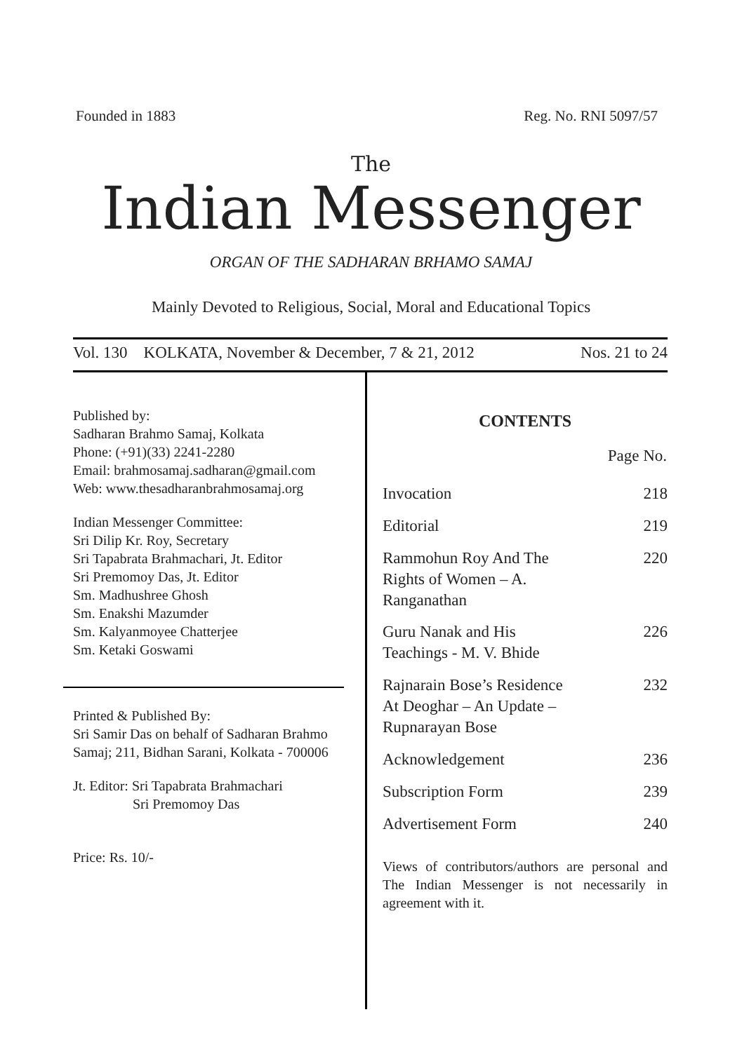Founded in 1883 Reg. No. RNI 5097/57
The
Indian Messenger
ORGAN OF THE SADHARAN BRHAMO SAMAJ
Mainly Devoted to Religious, Social, Moral and Educational Topics
Vol. 130 KOLKATA, November & December, 7 & 21, 2012 Nos. 21 to 24
Published by:
Sadharan Brahmo Samaj, Kolkata
Phone: (+91)(33) 2241-2280
Email: brahmosamaj.sadharan@gmail.com
Web: www.thesadharanbrahmosamaj.org
Indian Messenger Committee:
Sri Dilip Kr. Roy, Secretary
Sri Tapabrata Brahmachari, Jt. Editor
Sri Premomoy Das, Jt. Editor
Sm. Madhushree Ghosh
Sm. Enakshi Mazumder
Sm. Kalyanmoyee Chatterjee
Sm. Ketaki Goswami
Printed & Published By:
Sri Samir Das on behalf of Sadharan Brahmo Samaj; 211, Bidhan Sarani, Kolkata - 700006
Jt. Editor: Sri Tapabrata Brahmachari
Sri Premomoy Das
Price: Rs. 10/-
CONTENTS
| | Page No. |
| --- | --- |
| Invocation | 218 |
| Editorial | 219 |
| Rammohun Roy And The Rights of Women – A. Ranganathan | 220 |
| Guru Nanak and His Teachings - M. V. Bhide | 226 |
| Rajnarain Bose’s Residence At Deoghar – An Update – Rupnarayan Bose | 232 |
| Acknowledgement | 236 |
| Subscription Form | 239 |
| Advertisement Form | 240 |
Views of contributors/authors are personal and The Indian Messenger is not necessarily in agreement with it.